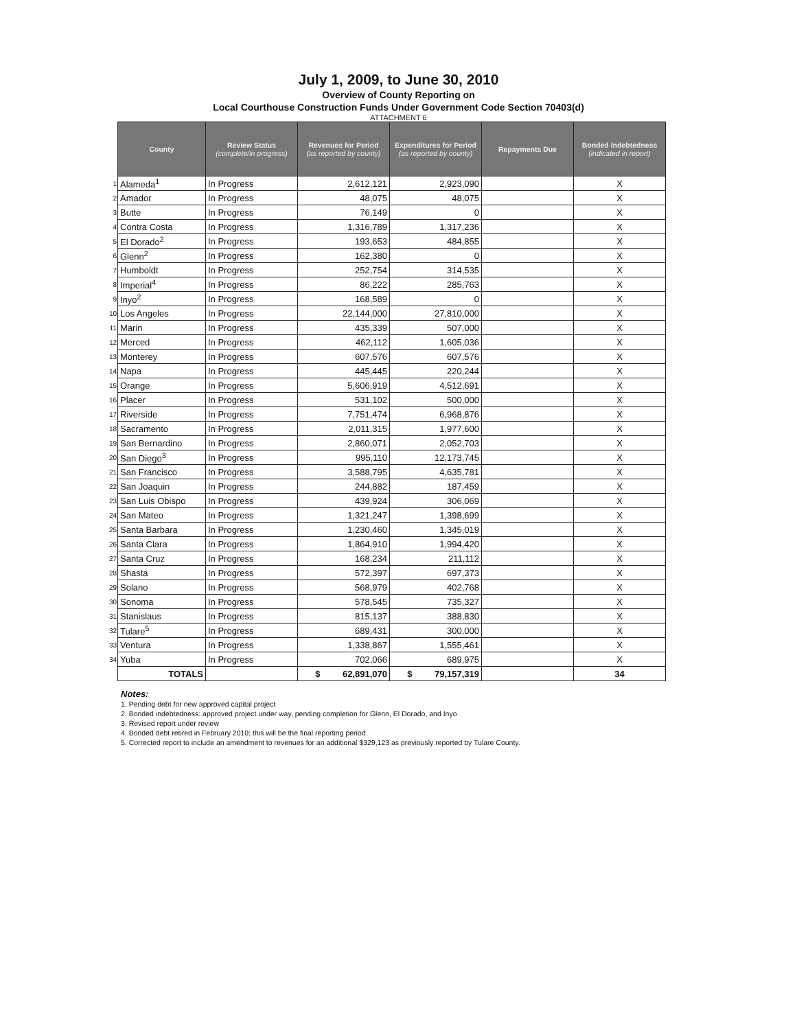July 1, 2009, to June 30, 2010
Overview of County Reporting on
Local Courthouse Construction Funds Under Government Code Section 70403(d)
ATTACHMENT 6
| | County | Review Status (complete/in progress) | Revenues for Period (as reported by county) | Expenditures for Period (as reported by county) | Repayments Due | Bonded Indebtedness (indicated in report) |
| 1 | Alameda<sup>1</sup> | In Progress | 2,612,121 | 2,923,090 | | X |
| 2 | Amador | In Progress | 48,075 | 48,075 | | X |
| 3 | Butte | In Progress | 76,149 | 0 | | X |
| 4 | Contra Costa | In Progress | 1,316,789 | 1,317,236 | | X |
| 5 | El Dorado<sup>2</sup> | In Progress | 193,653 | 484,855 | | X |
| 6 | Glenn<sup>2</sup> | In Progress | 162,380 | 0 | | X |
| 7 | Humboldt | In Progress | 252,754 | 314,535 | | X |
| 8 | Imperial<sup>4</sup> | In Progress | 86,222 | 285,763 | | X |
| 9 | Inyo<sup>2</sup> | In Progress | 168,589 | 0 | | X |
| 10 | Los Angeles | In Progress | 22,144,000 | 27,810,000 | | X |
| 11 | Marin | In Progress | 435,339 | 507,000 | | X |
| 12 | Merced | In Progress | 462,112 | 1,605,036 | | X |
| 13 | Monterey | In Progress | 607,576 | 607,576 | | X |
| 14 | Napa | In Progress | 445,445 | 220,244 | | X |
| 15 | Orange | In Progress | 5,606,919 | 4,512,691 | | X |
| 16 | Placer | In Progress | 531,102 | 500,000 | | X |
| 17 | Riverside | In Progress | 7,751,474 | 6,968,876 | | X |
| 18 | Sacramento | In Progress | 2,011,315 | 1,977,600 | | X |
| 19 | San Bernardino | In Progress | 2,860,071 | 2,052,703 | | X |
| 20 | San Diego<sup>3</sup> | In Progress | 995,110 | 12,173,745 | | X |
| 21 | San Francisco | In Progress | 3,588,795 | 4,635,781 | | X |
| 22 | San Joaquin | In Progress | 244,882 | 187,459 | | X |
| 23 | San Luis Obispo | In Progress | 439,924 | 306,069 | | X |
| 24 | San Mateo | In Progress | 1,321,247 | 1,398,699 | | X |
| 25 | Santa Barbara | In Progress | 1,230,460 | 1,345,019 | | X |
| 26 | Santa Clara | In Progress | 1,864,910 | 1,994,420 | | X |
| 27 | Santa Cruz | In Progress | 168,234 | 211,112 | | X |
| 28 | Shasta | In Progress | 572,397 | 697,373 | | X |
| 29 | Solano | In Progress | 568,979 | 402,768 | | X |
| 30 | Sonoma | In Progress | 578,545 | 735,327 | | X |
| 31 | Stanislaus | In Progress | 815,137 | 388,830 | | X |
| 32 | Tulare<sup>5</sup> | In Progress | 689,431 | 300,000 | | X |
| 33 | Ventura | In Progress | 1,338,867 | 1,555,461 | | X |
| 34 | Yuba | In Progress | 702,066 | 689,975 | | X |
| | TOTALS | | $ 62,891,070 | $ 79,157,319 | | 34 |
Notes:
1. Pending debt for new approved capital project
2. Bonded indebtedness: approved project under way, pending completion for Glenn, El Dorado, and Inyo
3. Revised report under review
4. Bonded debt retired in February 2010; this will be the final reporting period
5. Corrected report to include an amendment to revenues for an additional $329,123 as previously reported by Tulare County.